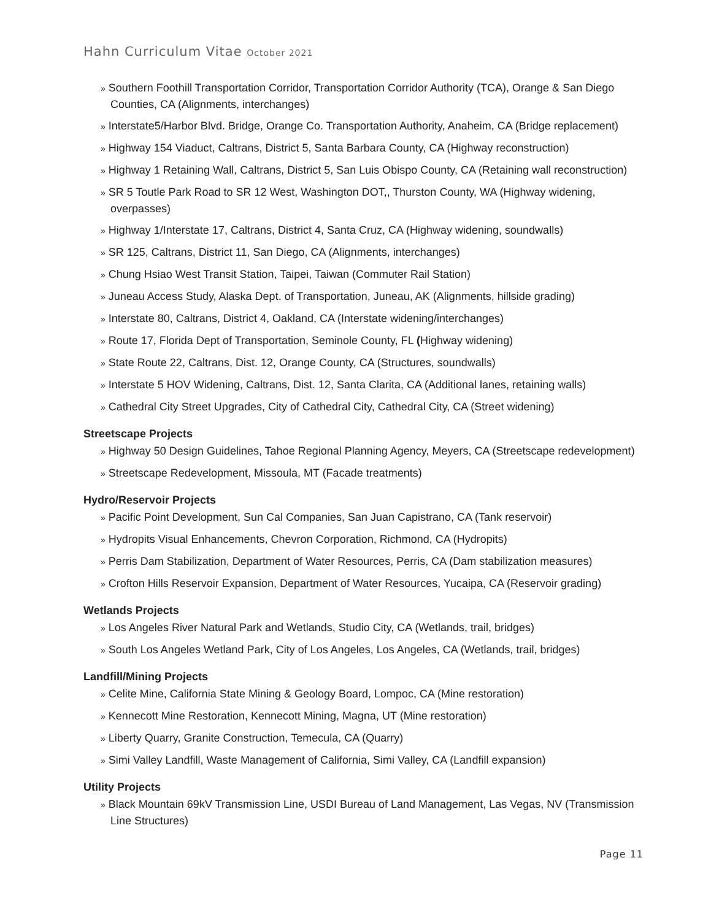Hahn Curriculum Vitae October 2021
» Southern Foothill Transportation Corridor, Transportation Corridor Authority (TCA), Orange & San Diego Counties, CA (Alignments, interchanges)
» Interstate5/Harbor Blvd. Bridge, Orange Co. Transportation Authority, Anaheim, CA (Bridge replacement)
» Highway 154 Viaduct, Caltrans, District 5, Santa Barbara County, CA (Highway reconstruction)
» Highway 1 Retaining Wall, Caltrans, District 5, San Luis Obispo County, CA (Retaining wall reconstruction)
» SR 5 Toutle Park Road to SR 12 West, Washington DOT,, Thurston County, WA (Highway widening, overpasses)
» Highway 1/Interstate 17, Caltrans, District 4, Santa Cruz, CA (Highway widening, soundwalls)
» SR 125, Caltrans, District 11, San Diego, CA (Alignments, interchanges)
» Chung Hsiao West Transit Station, Taipei, Taiwan (Commuter Rail Station)
» Juneau Access Study, Alaska Dept. of Transportation, Juneau, AK (Alignments, hillside grading)
» Interstate 80, Caltrans, District 4, Oakland, CA (Interstate widening/interchanges)
» Route 17, Florida Dept of Transportation, Seminole County, FL (Highway widening)
» State Route 22, Caltrans, Dist. 12, Orange County, CA (Structures, soundwalls)
» Interstate 5 HOV Widening, Caltrans, Dist. 12, Santa Clarita, CA (Additional lanes, retaining walls)
» Cathedral City Street Upgrades, City of Cathedral City, Cathedral City, CA (Street widening)
Streetscape Projects
» Highway 50 Design Guidelines, Tahoe Regional Planning Agency, Meyers, CA (Streetscape redevelopment)
» Streetscape Redevelopment, Missoula, MT (Facade treatments)
Hydro/Reservoir Projects
» Pacific Point Development, Sun Cal Companies, San Juan Capistrano, CA (Tank reservoir)
» Hydropits Visual Enhancements, Chevron Corporation, Richmond, CA (Hydropits)
» Perris Dam Stabilization, Department of Water Resources, Perris, CA (Dam stabilization measures)
» Crofton Hills Reservoir Expansion, Department of Water Resources, Yucaipa, CA (Reservoir grading)
Wetlands Projects
» Los Angeles River Natural Park and Wetlands, Studio City, CA (Wetlands, trail, bridges)
» South Los Angeles Wetland Park, City of Los Angeles, Los Angeles, CA (Wetlands, trail, bridges)
Landfill/Mining Projects
» Celite Mine, California State Mining & Geology Board, Lompoc, CA (Mine restoration)
» Kennecott Mine Restoration, Kennecott Mining, Magna, UT (Mine restoration)
» Liberty Quarry, Granite Construction, Temecula, CA (Quarry)
» Simi Valley Landfill, Waste Management of California, Simi Valley, CA (Landfill expansion)
Utility Projects
» Black Mountain 69kV Transmission Line, USDI Bureau of Land Management, Las Vegas, NV (Transmission Line Structures)
Page 11